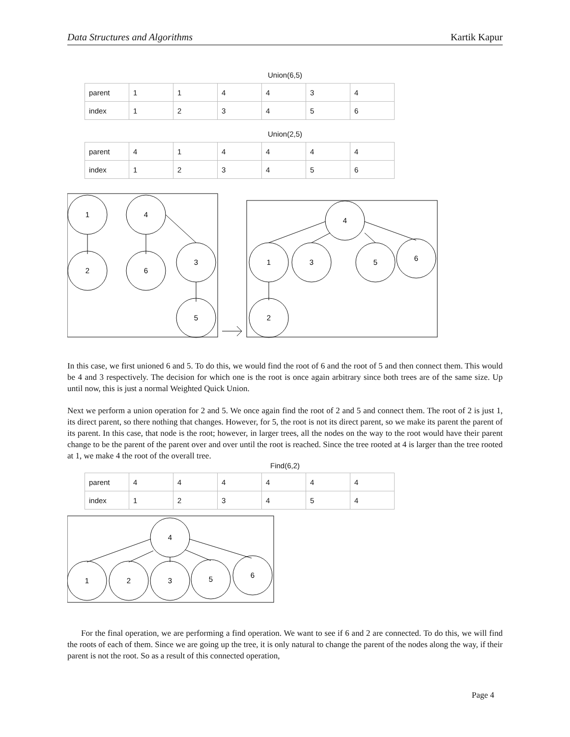Data Structures and Algorithms Kartik Kapur
Union(6,5)
| parent | 1 | 1 | 4 | 4 | 3 | 4 |
| index | 1 | 2 | 3 | 4 | 5 | 6 |
Union(2,5)
| parent | 4 | 1 | 4 | 4 | 4 | 4 |
| index | 1 | 2 | 3 | 4 | 5 | 6 |
1
4
2
6
3
5
4
1
3
5
6
2
In this case, we first unioned 6 and 5. To do this, we would find the root of 6 and the root of 5 and then connect them. This would be 4 and 3 respectively. The decision for which one is the root is once again arbitrary since both trees are of the same size. Up until now, this is just a normal Weighted Quick Union.
Next we perform a union operation for 2 and 5. We once again find the root of 2 and 5 and connect them. The root of 2 is just 1, its direct parent, so there nothing that changes. However, for 5, the root is not its direct parent, so we make its parent the parent of its parent. In this case, that node is the root; however, in larger trees, all the nodes on the way to the root would have their parent change to be the parent of the parent over and over until the root is reached. Since the tree rooted at 4 is larger than the tree rooted at 1, we make 4 the root of the overall tree.
Find(6,2)
| parent | 4 | 4 | 4 | 4 | 4 | 4 |
| index | 1 | 2 | 3 | 4 | 5 | 4 |
4
1
2
3
5
6
For the final operation, we are performing a find operation. We want to see if 6 and 2 are connected. To do this, we will find the roots of each of them. Since we are going up the tree, it is only natural to change the parent of the nodes along the way, if their parent is not the root. So as a result of this connected operation,
Page 4